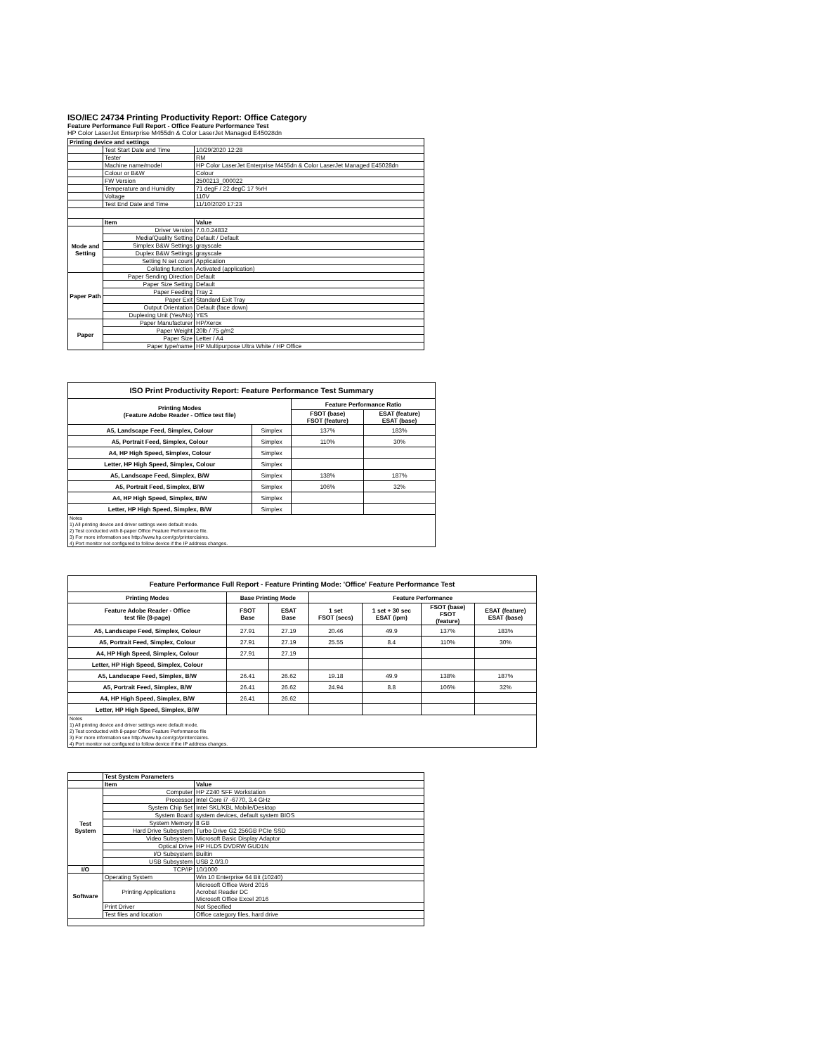ISO/IEC 24734 Printing Productivity Report: Office Category
Feature Performance Full Report - Office Feature Performance Test
HP Color LaserJet Enterprise M455dn & Color LaserJet Managed E45028dn
| Printing device and settings | | |
| | Test Start Date and Time | 10/29/2020 12:28 |
| | Tester | RM |
| | Machine name/model | HP Color LaserJet Enterprise M455dn & Color LaserJet Managed E45028dn |
| | Colour or B&W | Colour |
| | FW Version | 2500213_000022 |
| | Temperature and Humidity | 71 degF / 22 degC 17 %rH |
| | Voltage | 110V |
| | Test End Date and Time | 11/10/2020 17:23 |
| | Item | Value |
| Mode and Setting | Driver Version | 7.0.0.24832 |
| | Media/Quality Setting | Default / Default |
| | Simplex B&W Settings | grayscale |
| | Duplex B&W Settings | grayscale |
| | Setting N set count | Application |
| | Collating function | Activated (application) |
| Paper Path | Paper Sending Direction | Default |
| | Paper Size Setting | Default |
| | Paper Feeding | Tray 2 |
| | Paper Exit | Standard Exit Tray |
| | Output Orientation | Default (face down) |
| | Duplexing Unit (Yes/No) | YES |
| Paper | Paper Manufacturer | HP/Xerox |
| | Paper Weight | 20lb / 75 g/m2 |
| | Paper Size | Letter / A4 |
| | Paper type/name | HP Multipurpose Ultra White / HP Office |
| ISO Print Productivity Report: Feature Performance Test Summary | | | |
| --- | --- | --- | --- |
| Printing Modes (Feature Adobe Reader - Office test file) | | Feature Performance Ratio | |
| | | FSOT (base) FSOT (feature) | ESAT (feature) ESAT (base) |
| A5, Landscape Feed, Simplex, Colour | Simplex | 137% | 183% |
| A5, Portrait Feed, Simplex, Colour | Simplex | 110% | 30% |
| A4, HP High Speed, Simplex, Colour | Simplex | | |
| Letter, HP High Speed, Simplex, Colour | Simplex | | |
| A5, Landscape Feed, Simplex, B/W | Simplex | 138% | 187% |
| A5, Portrait Feed, Simplex, B/W | Simplex | 106% | 32% |
| A4, HP High Speed, Simplex, B/W | Simplex | | |
| Letter, HP High Speed, Simplex, B/W | Simplex | | |
| Notes 1) All printing device and driver settings were default mode. 2) Test conducted with 8-paper Office Feature Performance file. 3) For more information see http://www.hp.com/go/printerclaims. 4) Port monitor not configured to follow device if the IP address changes. | | | |
| Feature Performance Full Report - Feature Printing Mode: 'Office' Feature Performance Test | | | | | | |
| --- | --- | --- | --- | --- | --- | --- |
| Printing Modes | Base Printing Mode | | Feature Performance | | | |
| Feature Adobe Reader - Office test file (8-page) | FSOT Base | ESAT Base | 1 set FSOT (secs) | 1 set + 30 sec ESAT (ipm) | FSOT (base) FSOT (feature) | ESAT (feature) ESAT (base) |
| A5, Landscape Feed, Simplex, Colour | 27.91 | 27.19 | 20.46 | 49.9 | 137% | 183% |
| A5, Portrait Feed, Simplex, Colour | 27.91 | 27.19 | 25.55 | 8.4 | 110% | 30% |
| A4, HP High Speed, Simplex, Colour | 27.91 | 27.19 | | | | |
| Letter, HP High Speed, Simplex, Colour | | | | | | |
| A5, Landscape Feed, Simplex, B/W | 26.41 | 26.62 | 19.18 | 49.9 | 138% | 187% |
| A5, Portrait Feed, Simplex, B/W | 26.41 | 26.62 | 24.94 | 8.8 | 106% | 32% |
| A4, HP High Speed, Simplex, B/W | 26.41 | 26.62 | | | | |
| Letter, HP High Speed, Simplex, B/W | | | | | | |
| Notes 1) All printing device and driver settings were default mode. 2) Test conducted with 8-paper Office Feature Performance file 3) For more information see http://www.hp.com/go/printerclaims. 4) Port monitor not configured to follow device if the IP address changes. | | | | | | |
| | Test System Parameters | |
| | Item | Value |
| Test System | Computer | HP Z240 SFF Workstation |
| | Processor | Intel Core i7 -6770, 3.4 GHz |
| | System Chip Set | Intel SKL/KBL Mobile/Desktop |
| | System Board | system devices, default system BIOS |
| | System Memory | 8 GB |
| | Hard Drive Subsystem | Turbo Drive G2 256GB PCIe SSD |
| | Video Subsystem | Microsoft Basic Display Adaptor |
| | Optical Drive | HP HLDS DVDRW GUD1N |
| | I/O Subsystem | Builtin |
| | USB Subsystem | USB 2.0/3.0 |
| I/O | TCP/IP | 10/1000 |
| Software | Operating System | Win 10 Enterprise 64 Bit (10240) |
| | Printing Applications | Microsoft Office Word 2016 Acrobat Reader DC Microsoft Office Excel 2016 |
| | Print Driver | Not Specified |
| | Test files and location | Office category files, hard drive |